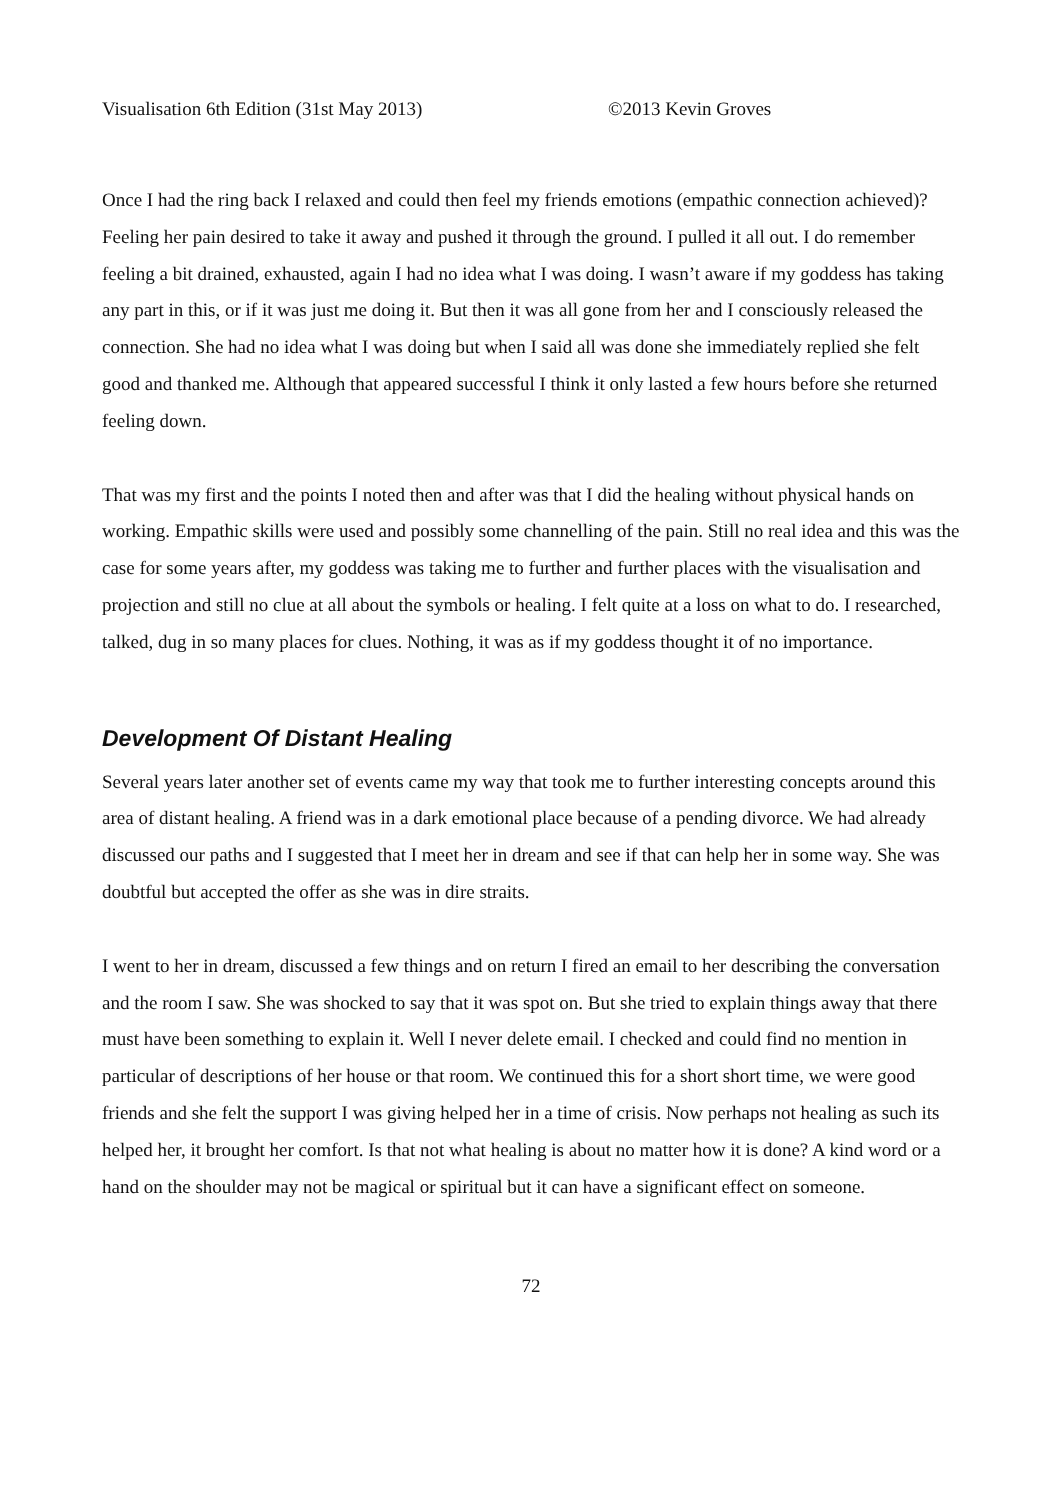Visualisation 6th Edition (31st May 2013) ©2013 Kevin Groves
Once I had the ring back I relaxed and could then feel my friends emotions (empathic connection achieved)? Feeling her pain desired to take it away and pushed it through the ground. I pulled it all out. I do remember feeling a bit drained, exhausted, again I had no idea what I was doing. I wasn’t aware if my goddess has taking any part in this, or if it was just me doing it. But then it was all gone from her and I consciously released the connection. She had no idea what I was doing but when I said all was done she immediately replied she felt good and thanked me. Although that appeared successful I think it only lasted a few hours before she returned feeling down.
That was my first and the points I noted then and after was that I did the healing without physical hands on working. Empathic skills were used and possibly some channelling of the pain. Still no real idea and this was the case for some years after, my goddess was taking me to further and further places with the visualisation and projection and still no clue at all about the symbols or healing. I felt quite at a loss on what to do. I researched, talked, dug in so many places for clues. Nothing, it was as if my goddess thought it of no importance.
Development Of Distant Healing
Several years later another set of events came my way that took me to further interesting concepts around this area of distant healing. A friend was in a dark emotional place because of a pending divorce. We had already discussed our paths and I suggested that I meet her in dream and see if that can help her in some way. She was doubtful but accepted the offer as she was in dire straits.
I went to her in dream, discussed a few things and on return I fired an email to her describing the conversation and the room I saw. She was shocked to say that it was spot on. But she tried to explain things away that there must have been something to explain it. Well I never delete email. I checked and could find no mention in particular of descriptions of her house or that room. We continued this for a short short time, we were good friends and she felt the support I was giving helped her in a time of crisis. Now perhaps not healing as such its helped her, it brought her comfort. Is that not what healing is about no matter how it is done? A kind word or a hand on the shoulder may not be magical or spiritual but it can have a significant effect on someone.
72